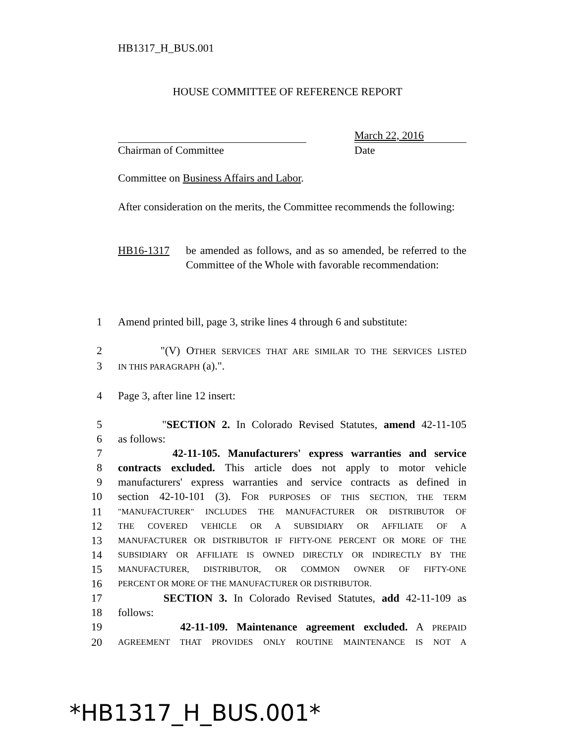HB1317_H_BUS.001
HOUSE COMMITTEE OF REFERENCE REPORT
Chairman of Committee March 22, 2016
Date
Committee on Business Affairs and Labor.
After consideration on the merits, the Committee recommends the following:
HB16-1317 be amended as follows, and as so amended, be referred to the Committee of the Whole with favorable recommendation:
1 Amend printed bill, page 3, strike lines 4 through 6 and substitute:
2 "(V) OTHER SERVICES THAT ARE SIMILAR TO THE SERVICES LISTED
3 IN THIS PARAGRAPH (a).".
4 Page 3, after line 12 insert:
5 "SECTION 2. In Colorado Revised Statutes, amend 42-11-105
6 as follows:
7 42-11-105. Manufacturers' express warranties and service
8 contracts excluded. This article does not apply to motor vehicle
9 manufacturers' express warranties and service contracts as defined in
10 section 42-10-101 (3). FOR PURPOSES OF THIS SECTION, THE TERM
11 "MANUFACTURER" INCLUDES THE MANUFACTURER OR DISTRIBUTOR OF
12 THE COVERED VEHICLE OR A SUBSIDIARY OR AFFILIATE OF A
13 MANUFACTURER OR DISTRIBUTOR IF FIFTY-ONE PERCENT OR MORE OF THE
14 SUBSIDIARY OR AFFILIATE IS OWNED DIRECTLY OR INDIRECTLY BY THE
15 MANUFACTURER, DISTRIBUTOR, OR COMMON OWNER OF FIFTY-ONE
16 PERCENT OR MORE OF THE MANUFACTURER OR DISTRIBUTOR.
17 SECTION 3. In Colorado Revised Statutes, add 42-11-109 as
18 follows:
19 42-11-109. Maintenance agreement excluded. A PREPAID
20 AGREEMENT THAT PROVIDES ONLY ROUTINE MAINTENANCE IS NOT A
*HB1317_H_BUS.001*